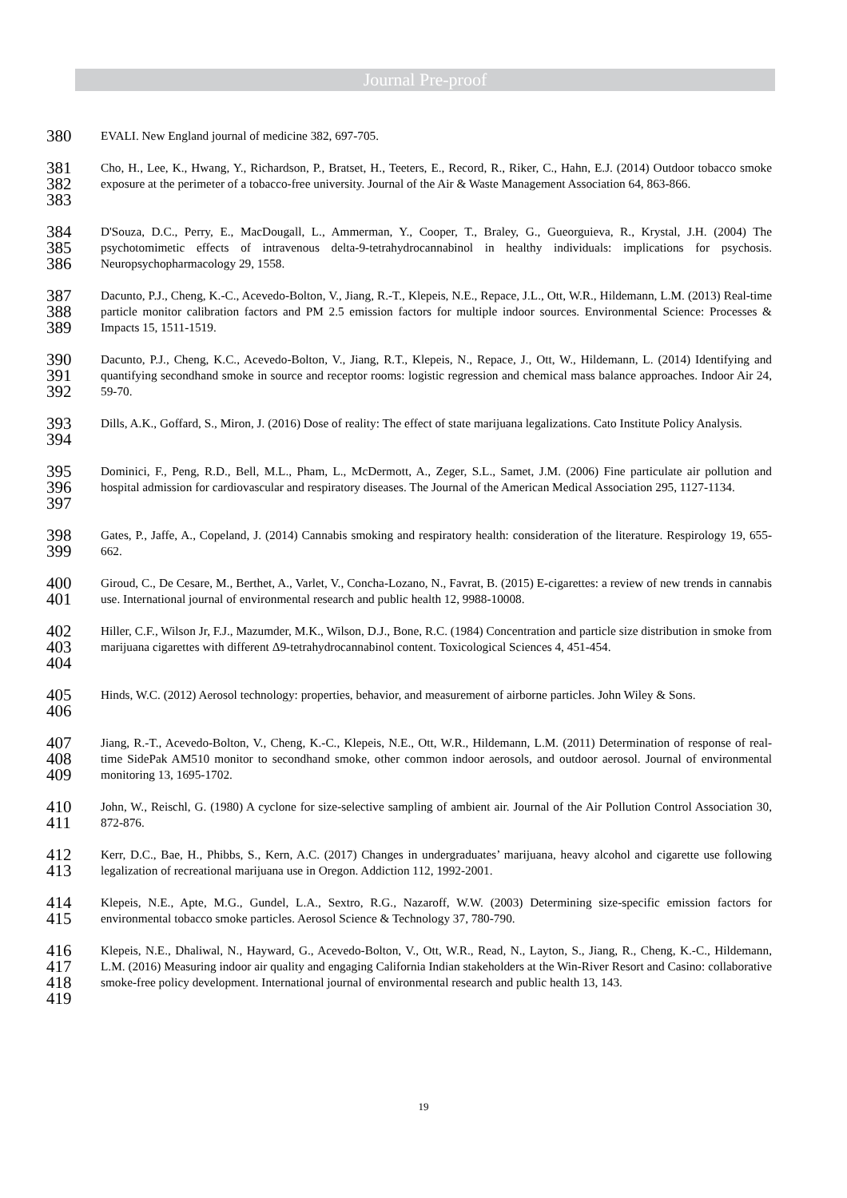Journal Pre-proof
380
EVALI. New England journal of medicine 382, 697-705.
381
382
383
Cho, H., Lee, K., Hwang, Y., Richardson, P., Bratset, H., Teeters, E., Record, R., Riker, C., Hahn, E.J. (2014) Outdoor tobacco smoke exposure at the perimeter of a tobacco-free university. Journal of the Air & Waste Management Association 64, 863-866.
384
385
386
D'Souza, D.C., Perry, E., MacDougall, L., Ammerman, Y., Cooper, T., Braley, G., Gueorguieva, R., Krystal, J.H. (2004) The psychotomimetic effects of intravenous delta-9-tetrahydrocannabinol in healthy individuals: implications for psychosis. Neuropsychopharmacology 29, 1558.
387
388
389
Dacunto, P.J., Cheng, K.-C., Acevedo-Bolton, V., Jiang, R.-T., Klepeis, N.E., Repace, J.L., Ott, W.R., Hildemann, L.M. (2013) Real-time particle monitor calibration factors and PM 2.5 emission factors for multiple indoor sources. Environmental Science: Processes & Impacts 15, 1511-1519.
390
391
392
Dacunto, P.J., Cheng, K.C., Acevedo-Bolton, V., Jiang, R.T., Klepeis, N., Repace, J., Ott, W., Hildemann, L. (2014) Identifying and quantifying secondhand smoke in source and receptor rooms: logistic regression and chemical mass balance approaches. Indoor Air 24, 59-70.
393
394
Dills, A.K., Goffard, S., Miron, J. (2016) Dose of reality: The effect of state marijuana legalizations. Cato Institute Policy Analysis.
395
396
397
Dominici, F., Peng, R.D., Bell, M.L., Pham, L., McDermott, A., Zeger, S.L., Samet, J.M. (2006) Fine particulate air pollution and hospital admission for cardiovascular and respiratory diseases. The Journal of the American Medical Association 295, 1127-1134.
398
399
Gates, P., Jaffe, A., Copeland, J. (2014) Cannabis smoking and respiratory health: consideration of the literature. Respirology 19, 655-662.
400
401
Giroud, C., De Cesare, M., Berthet, A., Varlet, V., Concha-Lozano, N., Favrat, B. (2015) E-cigarettes: a review of new trends in cannabis use. International journal of environmental research and public health 12, 9988-10008.
402
403
404
Hiller, C.F., Wilson Jr, F.J., Mazumder, M.K., Wilson, D.J., Bone, R.C. (1984) Concentration and particle size distribution in smoke from marijuana cigarettes with different Δ9-tetrahydrocannabinol content. Toxicological Sciences 4, 451-454.
405
406
Hinds, W.C. (2012) Aerosol technology: properties, behavior, and measurement of airborne particles. John Wiley & Sons.
407
408
409
Jiang, R.-T., Acevedo-Bolton, V., Cheng, K.-C., Klepeis, N.E., Ott, W.R., Hildemann, L.M. (2011) Determination of response of real-time SidePak AM510 monitor to secondhand smoke, other common indoor aerosols, and outdoor aerosol. Journal of environmental monitoring 13, 1695-1702.
410
411
John, W., Reischl, G. (1980) A cyclone for size-selective sampling of ambient air. Journal of the Air Pollution Control Association 30, 872-876.
412
413
Kerr, D.C., Bae, H., Phibbs, S., Kern, A.C. (2017) Changes in undergraduates’ marijuana, heavy alcohol and cigarette use following legalization of recreational marijuana use in Oregon. Addiction 112, 1992-2001.
414
415
Klepeis, N.E., Apte, M.G., Gundel, L.A., Sextro, R.G., Nazaroff, W.W. (2003) Determining size-specific emission factors for environmental tobacco smoke particles. Aerosol Science & Technology 37, 780-790.
416
417
418
419
Klepeis, N.E., Dhaliwal, N., Hayward, G., Acevedo-Bolton, V., Ott, W.R., Read, N., Layton, S., Jiang, R., Cheng, K.-C., Hildemann, L.M. (2016) Measuring indoor air quality and engaging California Indian stakeholders at the Win-River Resort and Casino: collaborative smoke-free policy development. International journal of environmental research and public health 13, 143.
19